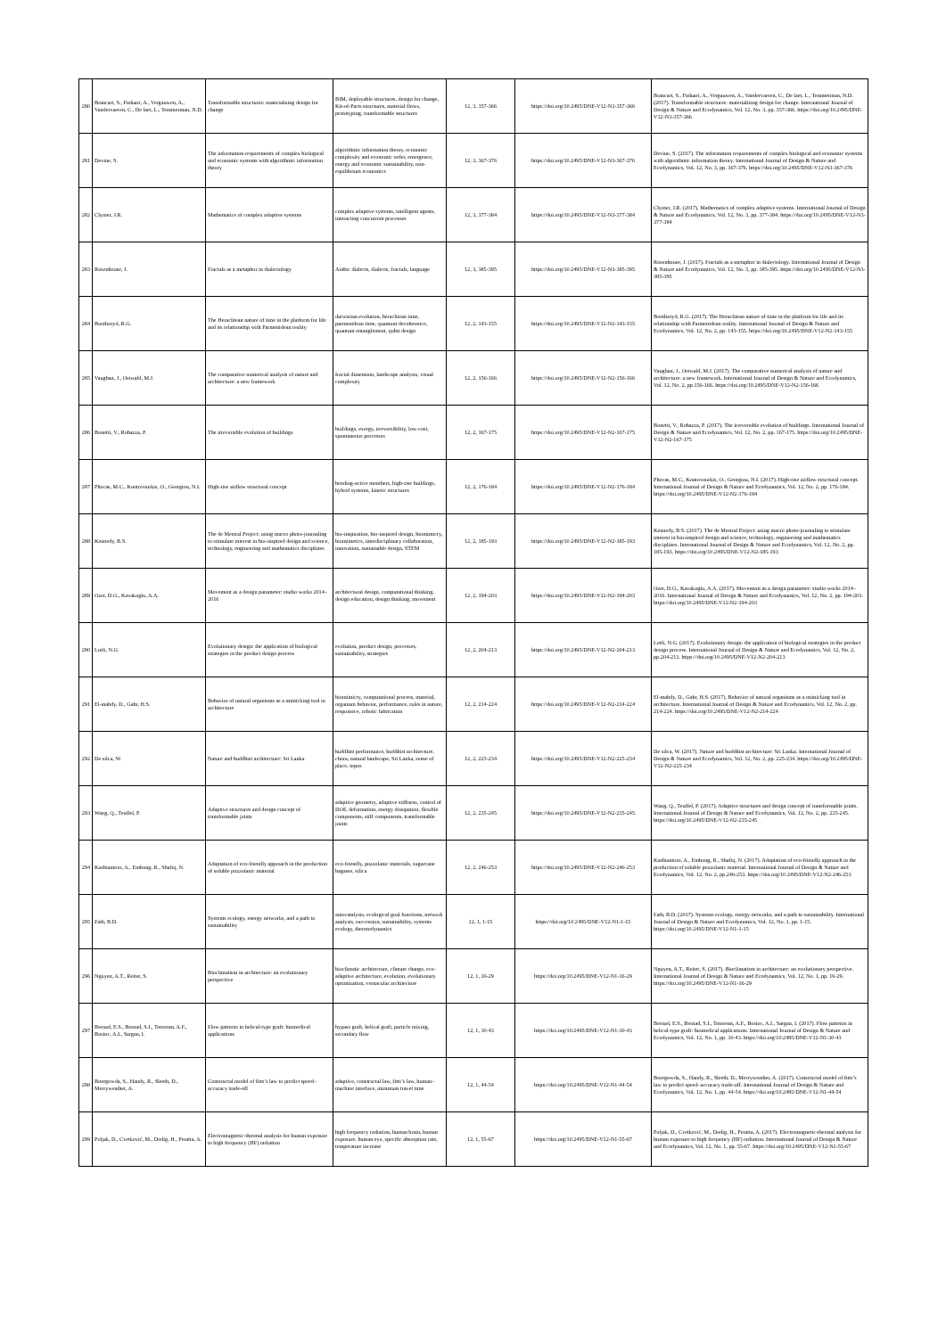| 280 | Brancart, S., Paduart, A., Vergauwen, A., Vandervaeren, C., De laet, L., Temmerman, N.D. | Transformable structures: materialising design for change | BIM, deployable structures, design for change, Kit-of-Parts structures, material flows, prototyping, transformable structures | 12, 3, 357-366 | https://doi.org/10.2495/DNE-V12-N3-357-366 | Brancart, S., Paduart, A., Vergauwen, A., Vandervaeren, C., De laet, L., Temmerman, N.D. (2017). Transformable structures: materialising design for change. International Journal of Design & Nature and Ecodynamics, Vol. 12, No. 3, pp. 357-366. https://doi.org/10.2495/DNE-V12-N3-357-366 |
| 281 | Devine, S. | The information requirements of complex biological and economic systems with algorithmic information theory | algorithmic information theory, economic complexity and economic order, emergence, energy and economic sustainability, non-equilibrium economics | 12, 3, 367-376 | https://doi.org/10.2495/DNE-V12-N3-367-376 | Devine, S. (2017). The information requirements of complex biological and economic systems with algorithmic information theory. International Journal of Design & Nature and Ecodynamics, Vol. 12, No. 3, pp. 367-376. https://doi.org/10.2495/DNE-V12-N3-367-376 |
| 282 | Clymer, J.R. | Mathematics of complex adaptive systems | complex adaptive systems, intelligent agents, interacting concurrent processes | 12, 3, 377-384 | https://doi.org/10.2495/DNE-V12-N3-377-384 | Clymer, J.R. (2017). Mathematics of complex adaptive systems. International Journal of Design & Nature and Ecodynamics, Vol. 12, No. 3, pp. 377-384. https://doi.org/10.2495/DNE-V12-N3-377-384 |
| 283 | Rosenhouse, J. | Fractals as a metaphor in dialectology | Arabic dialects, dialects, fractals, language | 12, 3, 385-395 | https://doi.org/10.2495/DNE-V12-N3-385-395 | Rosenhouse, J. (2017). Fractals as a metaphor in dialectology. International Journal of Design & Nature and Ecodynamics, Vol. 12, No. 3, pp. 385-395. https://doi.org/10.2495/DNE-V12-N3-385-395 |
| 284 | Boothroyd, R.G. | The Heraclitean nature of time in the platform for life and its relationship with Parmenidean reality | darwinian evolution, heraclitean time, parmenidean time, quantum decoherence, quantum entanglement, qubit design | 12, 2, 143-155 | https://doi.org/10.2495/DNE-V12-N2-143-155 | Boothroyd, R.G. (2017). The Heraclitean nature of time in the platform for life and its relationship with Parmenidean reality. International Journal of Design & Nature and Ecodynamics, Vol. 12, No. 2, pp. 143-155. https://doi.org/10.2495/DNE-V12-N2-143-155 |
| 285 | Vaughan, J., Ostwald, M.J. | The comparative numerical analysis of nature and architecture: a new framework | fractal dimension, landscape analysis, visual complexity | 12, 2, 156-166 | https://doi.org/10.2495/DNE-V12-N2-156-166 | Vaughan, J., Ostwald, M.J. (2017). The comparative numerical analysis of nature and architecture: a new framework. International Journal of Design & Nature and Ecodynamics, Vol. 12, No. 2, pp.156-166. https://doi.org/10.2495/DNE-V12-N2-156-166 |
| 286 | Bonetti, V., Robazza, P. | The irreversible evolution of buildings | buildings, exergy, irreversibility, low-cost, spontaneous processes | 12, 2, 167-175 | https://doi.org/10.2495/DNE-V12-N2-167-175 | Bonetti, V., Robazza, P. (2017). The irreversible evolution of buildings. International Journal of Design & Nature and Ecodynamics, Vol. 12, No. 2, pp. 167-175. https://doi.org/10.2495/DNE-V12-N2-167-175 |
| 287 | Phocas, M.C., Kontovourkis, O., Georgiou, N.I. | High-rise airflow structural concept | bending-active members, high-rise buildings, hybrid systems, kinetic structures | 12, 2, 176-184 | https://doi.org/10.2495/DNE-V12-N2-176-184 | Phocas, M.C., Kontovourkis, O., Georgiou, N.I. (2017). High-rise airflow structural concept. International Journal of Design & Nature and Ecodynamics, Vol. 12, No. 2, pp. 176-184. https://doi.org/10.2495/DNE-V12-N2-176-184 |
| 288 | Kennedy, B.S. | The de Mestral Project: using macro photo-journaling to stimulate interest in bio-inspired design and science, technology, engineering and mathematics disciplines | bio-inspiration, bio-inspired design, biomimicry, biomimetics, interdisciplinary collaboration, innovation, sustainable design, STEM | 12, 2, 185-193 | https://doi.org/10.2495/DNE-V12-N2-185-193 | Kennedy, B.S. (2017). The de Mestral Project: using macro photo-journaling to stimulate interest in bio-inspired design and science, technology, engineering and mathematics disciplines. International Journal of Design & Nature and Ecodynamics, Vol. 12, No. 2, pp. 185-193. https://doi.org/10.2495/DNE-V12-N2-185-193 |
| 289 | Ozer, D.G., Kavakoglu, A.A. | Movement as a design parameter: studio works 2014–2016 | architectural design, computational thinking, design education, design thinking, movement | 12, 2, 194-203 | https://doi.org/10.2495/DNE-V12-N2-194-203 | Ozer, D.G., Kavakoglu, A.A. (2017). Movement as a design parameter: studio works 2014–2016. International Journal of Design & Nature and Ecodynamics, Vol. 12, No. 2, pp. 194-203. https://doi.org/10.2495/DNE-V12-N2-194-203 |
| 290 | Lotfi, N.G. | Evolutionary design: the application of biological strategies in the product design process | evolution, product design, processes, sustainability, strategies | 12, 2, 204-213 | https://doi.org/10.2495/DNE-V12-N2-204-213 | Lotfi, N.G. (2017). Evolutionary design: the application of biological strategies in the product design process. International Journal of Design & Nature and Ecodynamics, Vol. 12, No. 2, pp.204-213. https://doi.org/10.2495/DNE-V12-N2-204-213 |
| 291 | El-mahdy, D., Gabr, H.S. | Behavior of natural organisms as a mimicking tool in architecture | biomimicry, computational process, material, organism behavior, performance, rules in nature, responsive, robotic fabrication | 12, 2, 214-224 | https://doi.org/10.2495/DNE-V12-N2-214-224 | El-mahdy, D., Gabr, H.S. (2017). Behavior of natural organisms as a mimicking tool in architecture. International Journal of Design & Nature and Ecodynamics, Vol. 12, No. 2, pp. 214-224. https://doi.org/10.2495/DNE-V12-N2-214-224 |
| 292 | De silva, W. | Nature and buddhist architecture: Sri Lanka | buddhist performance, buddhist architecture, chora, natural landscape, Sri Lanka, sense of place, topos | 12, 2, 225-234 | https://doi.org/10.2495/DNE-V12-N2-225-234 | De silva, W. (2017). Nature and buddhist architecture: Sri Lanka. International Journal of Design & Nature and Ecodynamics, Vol. 12, No. 2, pp. 225-234. https://doi.org/10.2495/DNE-V12-N2-225-234 |
| 293 | Wang, Q., Teuffel, P. | Adaptive structures and design concept of transformable joints | adaptive geometry, adaptive stiffness, control of DOF, deformation, energy dissipation, flexible components, stiff components, transformable joints | 12, 2, 235-245 | https://doi.org/10.2495/DNE-V12-N2-235-245 | Wang, Q., Teuffel, P. (2017). Adaptive structures and design concept of transformable joints. International Journal of Design & Nature and Ecodynamics, Vol. 12, No. 2, pp. 235-245. https://doi.org/10.2495/DNE-V12-N2-235-245 |
| 294 | Kusbiantoro, A., Embong, R., Shafiq, N. | Adaptation of eco-friendly approach in the production of soluble pozzolanic material | eco-friendly, pozzolanic materials, sugarcane bagasse, silica | 12, 2, 246-253 | https://doi.org/10.2495/DNE-V12-N2-246-253 | Kusbiantoro, A., Embong, R., Shafiq, N. (2017). Adaptation of eco-friendly approach in the production of soluble pozzolanic material. International Journal of Design & Nature and Ecodynamics, Vol. 12, No. 2, pp.246-253. https://doi.org/10.2495/DNE-V12-N2-246-253 |
| 295 | Fath, B.D. | Systems ecology, energy networks, and a path to sustainability | autocatalysis, ecological goal functions, network analysis, succession, sustainability, systems ecology, thermodynamics | 12, 1, 1-15 | https://doi.org/10.2495/DNE-V12-N1-1-15 | Fath, B.D. (2017). Systems ecology, energy networks, and a path to sustainability. International Journal of Design & Nature and Ecodynamics, Vol. 12, No. 1, pp. 1-15. https://doi.org/10.2495/DNE-V12-N1-1-15 |
| 296 | Nguyen, A.T., Reiter, S. | Bioclimatism in architecture: an evolutionary perspective | bioclimatic architecture, climate change, eco-adaptive architecture, evolution, evolutionary optimization, vernacular architecture | 12, 1, 16-29 | https://doi.org/10.2495/DNE-V12-N1-16-29 | Nguyen, A.T., Reiter, S. (2017). Bioclimatism in architecture: an evolutionary perspective. International Journal of Design & Nature and Ecodynamics, Vol. 12, No. 1, pp. 16-29. https://doi.org/10.2495/DNE-V12-N1-16-29 |
| 297 | Bernad, E.S., Bernad, S.I., Totorean, A.F., Bosioc, A.I., Sargan, I. | Flow patterns in helical-type graft: biomedical applications | bypass graft, helical graft, particle mixing, secondary flow | 12, 1, 30-43 | https://doi.org/10.2495/DNE-V12-N1-30-43 | Bernad, E.S., Bernad, S.I., Totorean, A.F., Bosioc, A.I., Sargan, I. (2017). Flow patterns in helical-type graft: biomedical applications. International Journal of Design & Nature and Ecodynamics, Vol. 12, No. 1, pp. 30-43. https://doi.org/10.2495/DNE-V12-N1-30-43 |
| 298 | Boregowda, S., Handy, R., Sleeth, D., Merryweather, A. | Constructal model of fitts’s law to predict speed–accuracy trade-off | adaptive, constructal law, fitts’s law, human–machine interface, minimum travel time | 12, 1, 44-54 | https://doi.org/10.2495/DNE-V12-N1-44-54 | Boregowda, S., Handy, R., Sleeth, D., Merryweather, A. (2017). Constructal model of fitts’s law to predict speed–accuracy trade-off. International Journal of Design & Nature and Ecodynamics, Vol. 12, No. 1, pp. 44-54. https://doi.org/10.2495/DNE-V12-N1-44-54 |
| 299 | Poljak, D., Cvetković, M., Dodig, H., Peratta, A. | Electromagnetic-thermal analysis for human exposure to high frequency (HF) radiation | high frequency radiation, human brain, human exposure, human eye, specific absorption rate, temperature increase | 12, 1, 55-67 | https://doi.org/10.2495/DNE-V12-N1-55-67 | Poljak, D., Cvetković, M., Dodig, H., Peratta, A. (2017). Electromagnetic-thermal analysis for human exposure to high frequency (HF) radiation. International Journal of Design & Nature and Ecodynamics, Vol. 12, No. 1, pp. 55-67. https://doi.org/10.2495/DNE-V12-N1-55-67 |